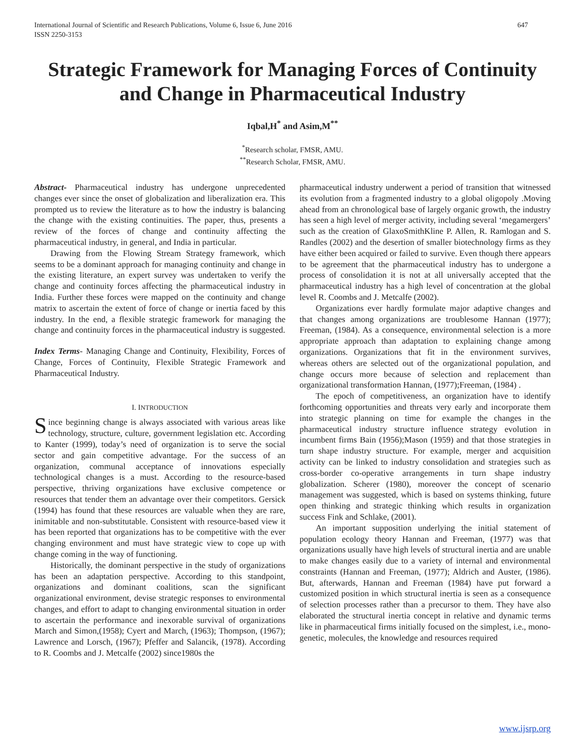International Journal of Scientific and Research Publications, Volume 6, Issue 6, June 2016
ISSN 2250-3153
647
Strategic Framework for Managing Forces of Continuity and Change in Pharmaceutical Industry
Iqbal,H<sup>*</sup> and Asim,M<sup>**</sup>
<sup>*</sup> Research scholar, FMSR, AMU.
<sup>**</sup> Research Scholar, FMSR, AMU.
Abstract- Pharmaceutical industry has undergone unprecedented changes ever since the onset of globalization and liberalization era. This prompted us to review the literature as to how the industry is balancing the change with the existing continuities. The paper, thus, presents a review of the forces of change and continuity affecting the pharmaceutical industry, in general, and India in particular.
Drawing from the Flowing Stream Strategy framework, which seems to be a dominant approach for managing continuity and change in the existing literature, an expert survey was undertaken to verify the change and continuity forces affecting the pharmaceutical industry in India. Further these forces were mapped on the continuity and change matrix to ascertain the extent of force of change or inertia faced by this industry. In the end, a flexible strategic framework for managing the change and continuity forces in the pharmaceutical industry is suggested.
Index Terms- Managing Change and Continuity, Flexibility, Forces of Change, Forces of Continuity, Flexible Strategic Framework and Pharmaceutical Industry.
I. INTRODUCTION
Since beginning change is always associated with various areas like technology, structure, culture, government legislation etc. According to Kanter (1999), today’s need of organization is to serve the social sector and gain competitive advantage. For the success of an organization, communal acceptance of innovations especially technological changes is a must. According to the resource-based perspective, thriving organizations have exclusive competence or resources that tender them an advantage over their competitors. Gersick (1994) has found that these resources are valuable when they are rare, inimitable and non-substitutable. Consistent with resource-based view it has been reported that organizations has to be competitive with the ever changing environment and must have strategic view to cope up with change coming in the way of functioning.
Historically, the dominant perspective in the study of organizations has been an adaptation perspective. According to this standpoint, organizations and dominant coalitions, scan the significant organizational environment, devise strategic responses to environmental changes, and effort to adapt to changing environmental situation in order to ascertain the performance and inexorable survival of organizations March and Simon,(1958); Cyert and March, (1963); Thompson, (1967); Lawrence and Lorsch, (1967); Pfeffer and Salancik, (1978). According to R. Coombs and J. Metcalfe (2002) since1980s the
pharmaceutical industry underwent a period of transition that witnessed its evolution from a fragmented industry to a global oligopoly .Moving ahead from an chronological base of largely organic growth, the industry has seen a high level of merger activity, including several ‘megamergers’ such as the creation of GlaxoSmithKline P. Allen, R. Ramlogan and S. Randles (2002) and the desertion of smaller biotechnology firms as they have either been acquired or failed to survive. Even though there appears to be agreement that the pharmaceutical industry has to undergone a process of consolidation it is not at all universally accepted that the pharmaceutical industry has a high level of concentration at the global level R. Coombs and J. Metcalfe (2002).
Organizations ever hardly formulate major adaptive changes and that changes among organizations are troublesome Hannan (1977); Freeman, (1984). As a consequence, environmental selection is a more appropriate approach than adaptation to explaining change among organizations. Organizations that fit in the environment survives, whereas others are selected out of the organizational population, and change occurs more because of selection and replacement than organizational transformation Hannan, (1977);Freeman, (1984) .
The epoch of competitiveness, an organization have to identify forthcoming opportunities and threats very early and incorporate them into strategic planning on time for example the changes in the pharmaceutical industry structure influence strategy evolution in incumbent firms Bain (1956);Mason (1959) and that those strategies in turn shape industry structure. For example, merger and acquisition activity can be linked to industry consolidation and strategies such as cross-border co-operative arrangements in turn shape industry globalization. Scherer (1980), moreover the concept of scenario management was suggested, which is based on systems thinking, future open thinking and strategic thinking which results in organization success Fink and Schlake, (2001).
An important supposition underlying the initial statement of population ecology theory Hannan and Freeman, (1977) was that organizations usually have high levels of structural inertia and are unable to make changes easily due to a variety of internal and environmental constraints (Hannan and Freeman, (1977); Aldrich and Auster, (1986). But, afterwards, Hannan and Freeman (1984) have put forward a customized position in which structural inertia is seen as a consequence of selection processes rather than a precursor to them. They have also elaborated the structural inertia concept in relative and dynamic terms like in pharmaceutical firms initially focused on the simplest, i.e., mono-genetic, molecules, the knowledge and resources required
www.ijsrp.org